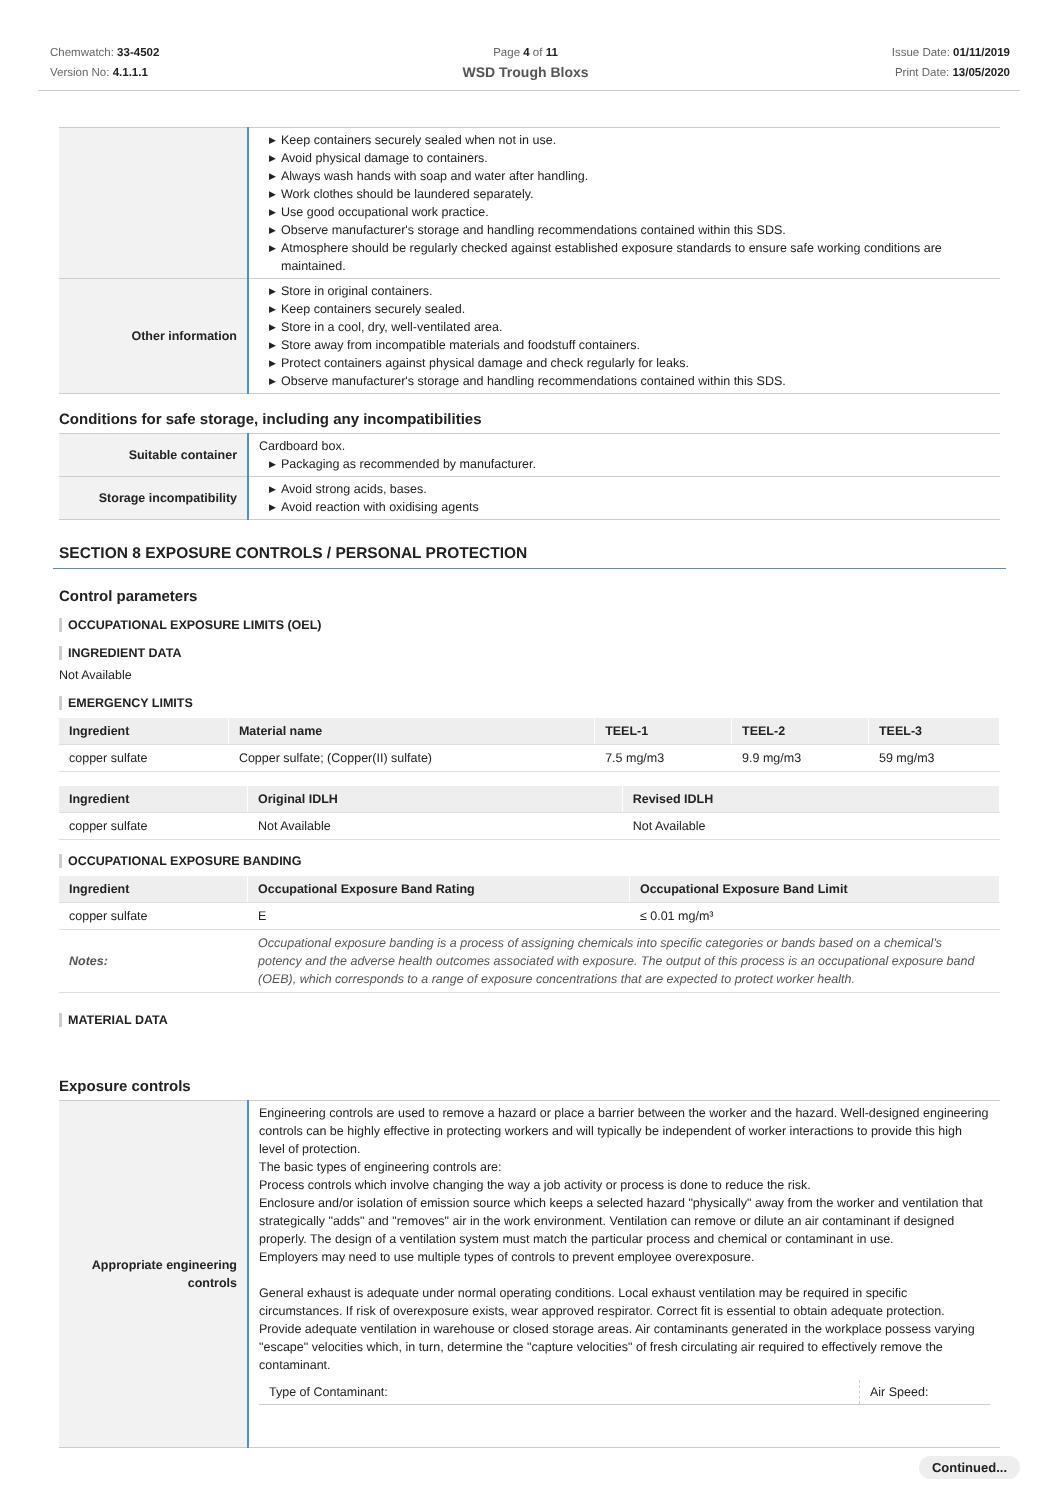Chemwatch: 33-4502
Version No: 4.1.1.1
Page 4 of 11
WSD Trough Bloxs
Issue Date: 01/11/2019
Print Date: 13/05/2020
| | ▶ Keep containers securely sealed when not in use. ▶ Avoid physical damage to containers. ▶ Always wash hands with soap and water after handling. ▶ Work clothes should be laundered separately. ▶ Use good occupational work practice. ▶ Observe manufacturer's storage and handling recommendations contained within this SDS. ▶ Atmosphere should be regularly checked against established exposure standards to ensure safe working conditions are maintained. |
| Other information | ▶ Store in original containers. ▶ Keep containers securely sealed. ▶ Store in a cool, dry, well-ventilated area. ▶ Store away from incompatible materials and foodstuff containers. ▶ Protect containers against physical damage and check regularly for leaks. ▶ Observe manufacturer's storage and handling recommendations contained within this SDS. |
Conditions for safe storage, including any incompatibilities
| Suitable container | Cardboard box. ▶ Packaging as recommended by manufacturer. |
| Storage incompatibility | ▶ Avoid strong acids, bases. ▶ Avoid reaction with oxidising agents |
SECTION 8 EXPOSURE CONTROLS / PERSONAL PROTECTION
Control parameters
OCCUPATIONAL EXPOSURE LIMITS (OEL)
INGREDIENT DATA
Not Available
EMERGENCY LIMITS
| Ingredient | Material name | TEEL-1 | TEEL-2 | TEEL-3 |
| --- | --- | --- | --- | --- |
| copper sulfate | Copper sulfate; (Copper(II) sulfate) | 7.5 mg/m3 | 9.9 mg/m3 | 59 mg/m3 |
| Ingredient | Original IDLH | Revised IDLH |
| --- | --- | --- |
| copper sulfate | Not Available | Not Available |
OCCUPATIONAL EXPOSURE BANDING
| Ingredient | Occupational Exposure Band Rating | Occupational Exposure Band Limit |
| --- | --- | --- |
| copper sulfate | E | ≤ 0.01 mg/m³ |
| Notes: | Occupational exposure banding is a process of assigning chemicals into specific categories or bands based on a chemical's potency and the adverse health outcomes associated with exposure. The output of this process is an occupational exposure band (OEB), which corresponds to a range of exposure concentrations that are expected to protect worker health. | |
MATERIAL DATA
Exposure controls
| Appropriate engineering controls | Engineering controls are used to remove a hazard or place a barrier between the worker and the hazard. Well-designed engineering controls can be highly effective in protecting workers and will typically be independent of worker interactions to provide this high level of protection. The basic types of engineering controls are: Process controls which involve changing the way a job activity or process is done to reduce the risk. Enclosure and/or isolation of emission source which keeps a selected hazard "physically" away from the worker and ventilation that strategically "adds" and "removes" air in the work environment. Ventilation can remove or dilute an air contaminant if designed properly. The design of a ventilation system must match the particular process and chemical or contaminant in use. Employers may need to use multiple types of controls to prevent employee overexposure. General exhaust is adequate under normal operating conditions. Local exhaust ventilation may be required in specific circumstances. If risk of overexposure exists, wear approved respirator. Correct fit is essential to obtain adequate protection. Provide adequate ventilation in warehouse or closed storage areas. Air contaminants generated in the workplace possess varying "escape" velocities which, in turn, determine the "capture velocities" of fresh circulating air required to effectively remove the contaminant. / Type of Contaminant: / Air Speed: / |
Continued...